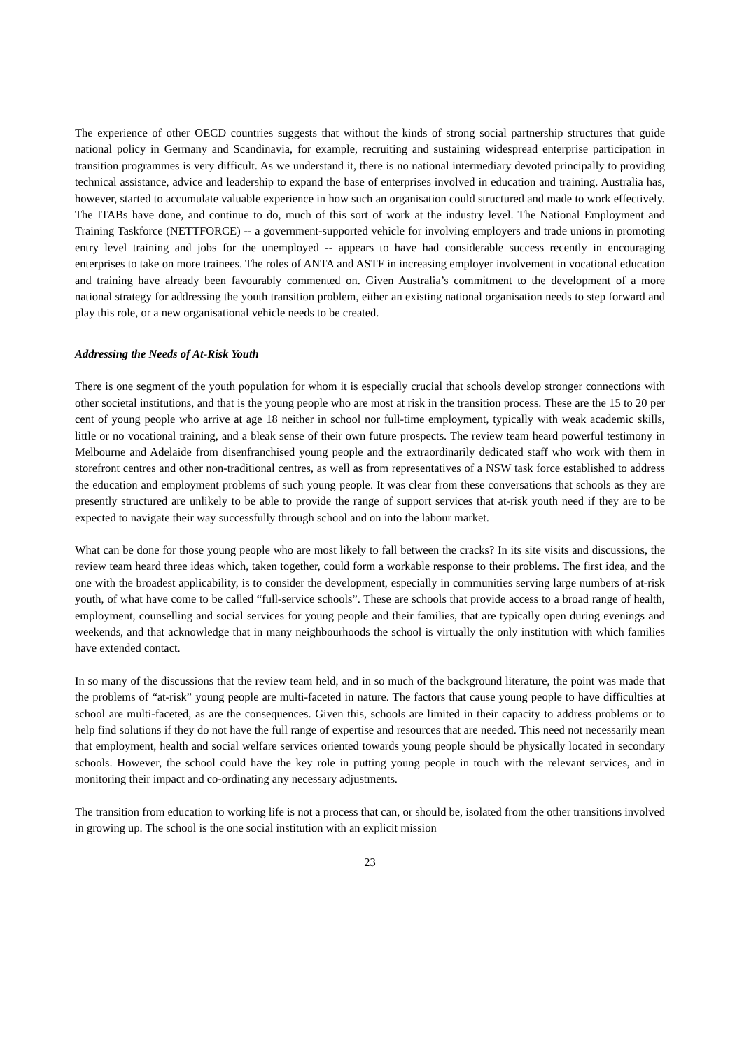The experience of other OECD countries suggests that without the kinds of strong social partnership structures that guide national policy in Germany and Scandinavia, for example, recruiting and sustaining widespread enterprise participation in transition programmes is very difficult. As we understand it, there is no national intermediary devoted principally to providing technical assistance, advice and leadership to expand the base of enterprises involved in education and training. Australia has, however, started to accumulate valuable experience in how such an organisation could structured and made to work effectively. The ITABs have done, and continue to do, much of this sort of work at the industry level. The National Employment and Training Taskforce (NETTFORCE) -- a government-supported vehicle for involving employers and trade unions in promoting entry level training and jobs for the unemployed -- appears to have had considerable success recently in encouraging enterprises to take on more trainees. The roles of ANTA and ASTF in increasing employer involvement in vocational education and training have already been favourably commented on. Given Australia’s commitment to the development of a more national strategy for addressing the youth transition problem, either an existing national organisation needs to step forward and play this role, or a new organisational vehicle needs to be created.
Addressing the Needs of At-Risk Youth
There is one segment of the youth population for whom it is especially crucial that schools develop stronger connections with other societal institutions, and that is the young people who are most at risk in the transition process. These are the 15 to 20 per cent of young people who arrive at age 18 neither in school nor full-time employment, typically with weak academic skills, little or no vocational training, and a bleak sense of their own future prospects. The review team heard powerful testimony in Melbourne and Adelaide from disenfranchised young people and the extraordinarily dedicated staff who work with them in storefront centres and other non-traditional centres, as well as from representatives of a NSW task force established to address the education and employment problems of such young people. It was clear from these conversations that schools as they are presently structured are unlikely to be able to provide the range of support services that at-risk youth need if they are to be expected to navigate their way successfully through school and on into the labour market.
What can be done for those young people who are most likely to fall between the cracks? In its site visits and discussions, the review team heard three ideas which, taken together, could form a workable response to their problems. The first idea, and the one with the broadest applicability, is to consider the development, especially in communities serving large numbers of at-risk youth, of what have come to be called “full-service schools”. These are schools that provide access to a broad range of health, employment, counselling and social services for young people and their families, that are typically open during evenings and weekends, and that acknowledge that in many neighbourhoods the school is virtually the only institution with which families have extended contact.
In so many of the discussions that the review team held, and in so much of the background literature, the point was made that the problems of “at-risk” young people are multi-faceted in nature. The factors that cause young people to have difficulties at school are multi-faceted, as are the consequences. Given this, schools are limited in their capacity to address problems or to help find solutions if they do not have the full range of expertise and resources that are needed. This need not necessarily mean that employment, health and social welfare services oriented towards young people should be physically located in secondary schools. However, the school could have the key role in putting young people in touch with the relevant services, and in monitoring their impact and co-ordinating any necessary adjustments.
The transition from education to working life is not a process that can, or should be, isolated from the other transitions involved in growing up. The school is the one social institution with an explicit mission
23